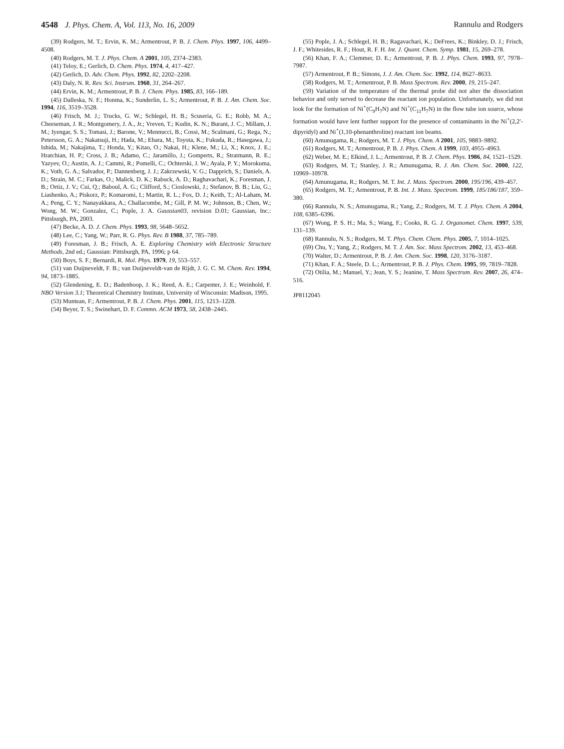4548 J. Phys. Chem. A, Vol. 113, No. 16, 2009
Rannulu and Rodgers
(39) Rodgers, M. T.; Ervin, K. M.; Armentrout, P. B. J. Chem. Phys. 1997, 106, 4499–4508.
(40) Rodgers, M. T. J. Phys. Chem. A 2001, 105, 2374–2383.
(41) Teloy, E.; Gerlich, D. Chem. Phys. 1974, 4, 417–427.
(42) Gerlich, D. Adv. Chem. Phys. 1992, 82, 2202–2208.
(43) Daly, N. R. Rev. Sci. Instrum. 1960, 31, 264–267.
(44) Ervin, K. M.; Armentrout, P. B. J. Chem. Phys. 1985, 83, 166–189.
(45) Dalleska, N. F.; Honma, K.; Sunderlin, L. S.; Armentrout, P. B. J. Am. Chem. Soc. 1994, 116, 3519–3528.
(46) Frisch, M. J.; Trucks, G. W.; Schlegel, H. B.; Scuseria, G. E.; Robb, M. A.; Cheeseman, J. R.; Montgomery, J. A., Jr.; Vreven, T.; Kudin, K. N.; Burant, J. C.; Millam, J. M.; Iyengar, S. S.; Tomasi, J.; Barone, V.; Mennucci, B.; Cossi, M.; Scalmani, G.; Rega, N.; Petersson, G. A.; Nakatsuji, H.; Hada, M.; Ehara, M.; Toyota, K.; Fukuda, R.; Hasegawa, J.; Ishida, M.; Nakajima, T.; Honda, Y.; Kitao, O.; Nakai, H.; Klene, M.; Li, X.; Knox, J. E.; Hratchian, H. P.; Cross, J. B.; Adamo, C.; Jaramillo, J.; Gomperts, R.; Stratmann, R. E.; Yazyev, O.; Austin, A. J.; Cammi, R.; Pomelli, C.; Ochterski, J. W.; Ayala, P. Y.; Morokuma, K.; Voth, G. A.; Salvador, P.; Dannenberg, J. J.; Zakrzewski, V. G.; Dapprich, S.; Daniels, A. D.; Strain, M. C.; Farkas, O.; Malick, D. K.; Rabuck, A. D.; Raghavachari, K.; Foresman, J. B.; Ortiz, J. V.; Cui, Q.; Baboul, A. G.; Clifford, S.; Cioslowski, J.; Stefanov, B. B.; Liu, G.; Liashenko, A.; Piskorz, P.; Komaromi, I.; Martin, R. L.; Fox, D. J.; Keith, T.; Al-Laham, M. A.; Peng, C. Y.; Nanayakkara, A.; Challacombe, M.; Gill, P. M. W.; Johnson, B.; Chen, W.; Wong, M. W.; Gonzalez, C.; Pople, J. A. Gaussian03, revision D.01; Gaussian, Inc.: Pittsburgh, PA, 2003.
(47) Becke, A. D. J. Chem. Phys. 1993, 98, 5648–5652.
(48) Lee, C.; Yang, W.; Parr, R. G. Phys. Rev. B 1988, 37, 785–789.
(49) Foresman, J. B.; Frisch, A. E. Exploring Chemistry with Electronic Structure Methods, 2nd ed.; Gaussian: Pittsburgh, PA, 1996; p 64.
(50) Boys, S. F.; Bernardi, R. Mol. Phys. 1979, 19, 553–557.
(51) van Duijneveldt, F. B.; van Duijneveldt-van de Rijdt, J. G. C. M. Chem. Rev. 1994, 94, 1873–1885.
(52) Glendening, E. D.; Badenhoop, J. K.; Reed, A. E.; Carpenter, J. E.; Weinhold, F. NBO Version 3.1; Theoretical Chemistry Institute, University of Wisconsin: Madison, 1995.
(53) Muntean, F.; Armentrout, P. B. J. Chem. Phys. 2001, 115, 1213–1228.
(54) Beyer, T. S.; Swinehart, D. F. Commn. ACM 1973, 58, 2438–2445.
(55) Pople, J. A.; Schlegel, H. B.; Ragavachari, K.; DeFrees, K.; Binkley, D. J.; Frisch, J. F.; Whitesides, R. F.; Hout, R. F. H. Int. J. Quant. Chem. Symp. 1981, 15, 269–278.
(56) Khan, F. A.; Clemmer, D. E.; Armentrout, P. B. J. Phys. Chem. 1993, 97, 7978–7987.
(57) Armentrout, P. B.; Simons, J. J. Am. Chem. Soc. 1992, 114, 8627–8633.
(58) Rodgers, M. T.; Armentrout, P. B. Mass Spectrom. Rev. 2000, 19, 215–247.
(59) Variation of the temperature of the thermal probe did not alter the dissociation behavior and only served to decrease the reactant ion population. Unfortunately, we did not look for the formation of Ni<sup>+</sup>(C<sub>9</sub>H<sub>7</sub>N) and Ni<sup>+</sup>(C<sub>11</sub>H<sub>7</sub>N) in the flow tube ion source, whose formation would have lent further support for the presence of contaminants in the Ni<sup>+</sup>(2,2′-dipyridyl) and Ni<sup>+</sup>(1,10-phenanthroline) reactant ion beams.
(60) Amunugama, R.; Rodgers, M. T. J. Phys. Chem. A 2001, 105, 9883–9892.
(61) Rodgers, M. T.; Armentrout, P. B. J. Phys. Chem. A 1999, 103, 4955–4963.
(62) Weber, M. E.; Elkind, J. L.; Armentrout, P. B. J. Chem. Phys. 1986, 84, 1521–1529.
(63) Rodgers, M. T.; Stanley, J. R.; Amunugama, R. J. Am. Chem. Soc. 2000, 122, 10969–10978.
(64) Amunugama, R.; Rodgers, M. T. Int. J. Mass. Spectrom. 2000, 195/196, 439–457.
(65) Rodgers, M. T.; Armentrout, P. B. Int. J. Mass. Spectrom. 1999, 185/186/187, 359–380.
(66) Rannulu, N. S.; Amunugama, R.; Yang, Z.; Rodgers, M. T. J. Phys. Chem. A 2004, 108, 6385–6396.
(67) Wong, P. S. H.; Ma, S.; Wang, F.; Cooks, R. G. J. Organomet. Chem. 1997, 539, 131–139.
(68) Rannulu, N. S.; Rodgers, M. T. Phys. Chem. Chem. Phys. 2005, 7, 1014–1025.
(69) Chu, Y.; Yang, Z.; Rodgers, M. T. J. Am. Soc. Mass Spectrom. 2002, 13, 453–468.
(70) Walter, D.; Armentrout, P. B. J. Am. Chem. Soc. 1998, 120, 3176–3187.
(71) Khan, F. A.; Steele, D. L.; Armentrout, P. B. J. Phys. Chem. 1995, 99, 7819–7828.
(72) Otilia, M.; Manuel, Y.; Jean, Y. S.; Jeanine, T. Mass Spectrum. Rev. 2007, 26, 474–516.
JP8112045